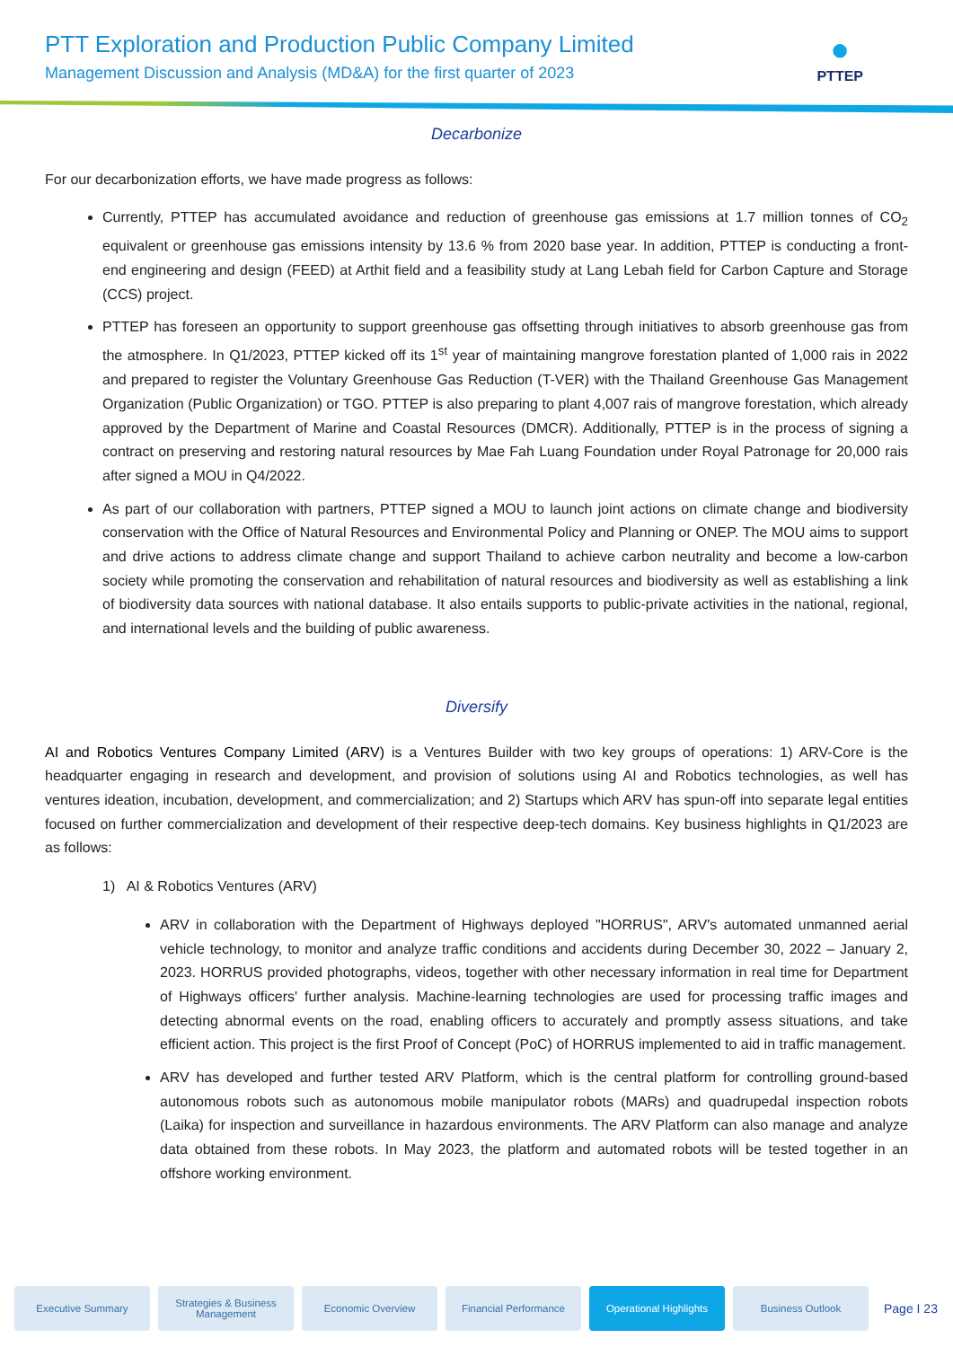PTT Exploration and Production Public Company Limited
Management Discussion and Analysis (MD&A) for the first quarter of 2023
●
PTTEP
Decarbonize
For our decarbonization efforts, we have made progress as follows:
Currently, PTTEP has accumulated avoidance and reduction of greenhouse gas emissions at 1.7 million tonnes of CO<sub>2</sub> equivalent or greenhouse gas emissions intensity by 13.6 % from 2020 base year. In addition, PTTEP is conducting a front-end engineering and design (FEED) at Arthit field and a feasibility study at Lang Lebah field for Carbon Capture and Storage (CCS) project.
PTTEP has foreseen an opportunity to support greenhouse gas offsetting through initiatives to absorb greenhouse gas from the atmosphere. In Q1/2023, PTTEP kicked off its 1<sup>st</sup> year of maintaining mangrove forestation planted of 1,000 rais in 2022 and prepared to register the Voluntary Greenhouse Gas Reduction (T-VER) with the Thailand Greenhouse Gas Management Organization (Public Organization) or TGO. PTTEP is also preparing to plant 4,007 rais of mangrove forestation, which already approved by the Department of Marine and Coastal Resources (DMCR). Additionally, PTTEP is in the process of signing a contract on preserving and restoring natural resources by Mae Fah Luang Foundation under Royal Patronage for 20,000 rais after signed a MOU in Q4/2022.
As part of our collaboration with partners, PTTEP signed a MOU to launch joint actions on climate change and biodiversity conservation with the Office of Natural Resources and Environmental Policy and Planning or ONEP. The MOU aims to support and drive actions to address climate change and support Thailand to achieve carbon neutrality and become a low-carbon society while promoting the conservation and rehabilitation of natural resources and biodiversity as well as establishing a link of biodiversity data sources with national database. It also entails supports to public-private activities in the national, regional, and international levels and the building of public awareness.
Diversify
AI and Robotics Ventures Company Limited (ARV) is a Ventures Builder with two key groups of operations: 1) ARV-Core is the headquarter engaging in research and development, and provision of solutions using AI and Robotics technologies, as well has ventures ideation, incubation, development, and commercialization; and 2) Startups which ARV has spun-off into separate legal entities focused on further commercialization and development of their respective deep-tech domains. Key business highlights in Q1/2023 are as follows:
1) AI & Robotics Ventures (ARV)
ARV in collaboration with the Department of Highways deployed "HORRUS", ARV's automated unmanned aerial vehicle technology, to monitor and analyze traffic conditions and accidents during December 30, 2022 – January 2, 2023. HORRUS provided photographs, videos, together with other necessary information in real time for Department of Highways officers' further analysis. Machine-learning technologies are used for processing traffic images and detecting abnormal events on the road, enabling officers to accurately and promptly assess situations, and take efficient action. This project is the first Proof of Concept (PoC) of HORRUS implemented to aid in traffic management.
ARV has developed and further tested ARV Platform, which is the central platform for controlling ground-based autonomous robots such as autonomous mobile manipulator robots (MARs) and quadrupedal inspection robots (Laika) for inspection and surveillance in hazardous environments. The ARV Platform can also manage and analyze data obtained from these robots. In May 2023, the platform and automated robots will be tested together in an offshore working environment.
Executive Summary
Strategies & Business Management
Economic Overview Financial Performance
Operational Highlights
Business Outlook
Page I 23